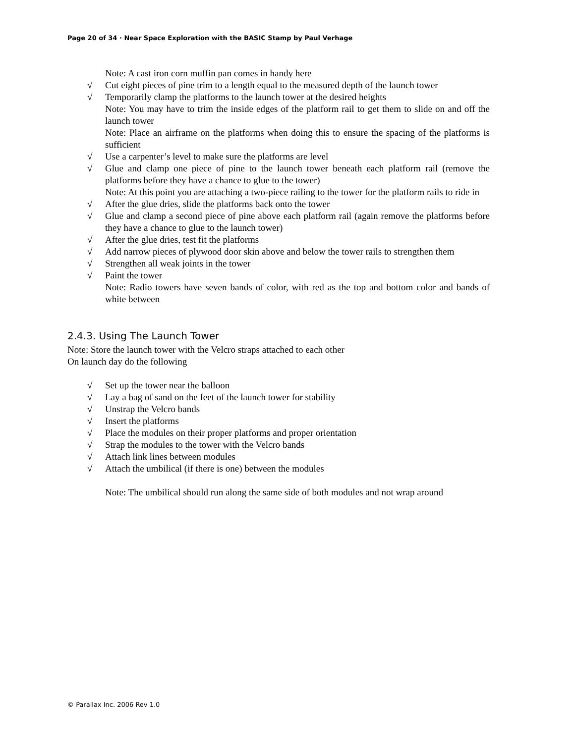Page 20 of 34 · Near Space Exploration with the BASIC Stamp by Paul Verhage
Note: A cast iron corn muffin pan comes in handy here
√ Cut eight pieces of pine trim to a length equal to the measured depth of the launch tower
√ Temporarily clamp the platforms to the launch tower at the desired heights
Note: You may have to trim the inside edges of the platform rail to get them to slide on and off the launch tower
Note: Place an airframe on the platforms when doing this to ensure the spacing of the platforms is sufficient
√ Use a carpenter’s level to make sure the platforms are level
√ Glue and clamp one piece of pine to the launch tower beneath each platform rail (remove the platforms before they have a chance to glue to the tower)
Note: At this point you are attaching a two-piece railing to the tower for the platform rails to ride in
√ After the glue dries, slide the platforms back onto the tower
√ Glue and clamp a second piece of pine above each platform rail (again remove the platforms before they have a chance to glue to the launch tower)
√ After the glue dries, test fit the platforms
√ Add narrow pieces of plywood door skin above and below the tower rails to strengthen them
√ Strengthen all weak joints in the tower
√ Paint the tower
Note: Radio towers have seven bands of color, with red as the top and bottom color and bands of white between
2.4.3. Using The Launch Tower
Note: Store the launch tower with the Velcro straps attached to each other
On launch day do the following
√ Set up the tower near the balloon
√ Lay a bag of sand on the feet of the launch tower for stability
√ Unstrap the Velcro bands
√ Insert the platforms
√ Place the modules on their proper platforms and proper orientation
√ Strap the modules to the tower with the Velcro bands
√ Attach link lines between modules
√ Attach the umbilical (if there is one) between the modules
Note: The umbilical should run along the same side of both modules and not wrap around
© Parallax Inc. 2006 Rev 1.0